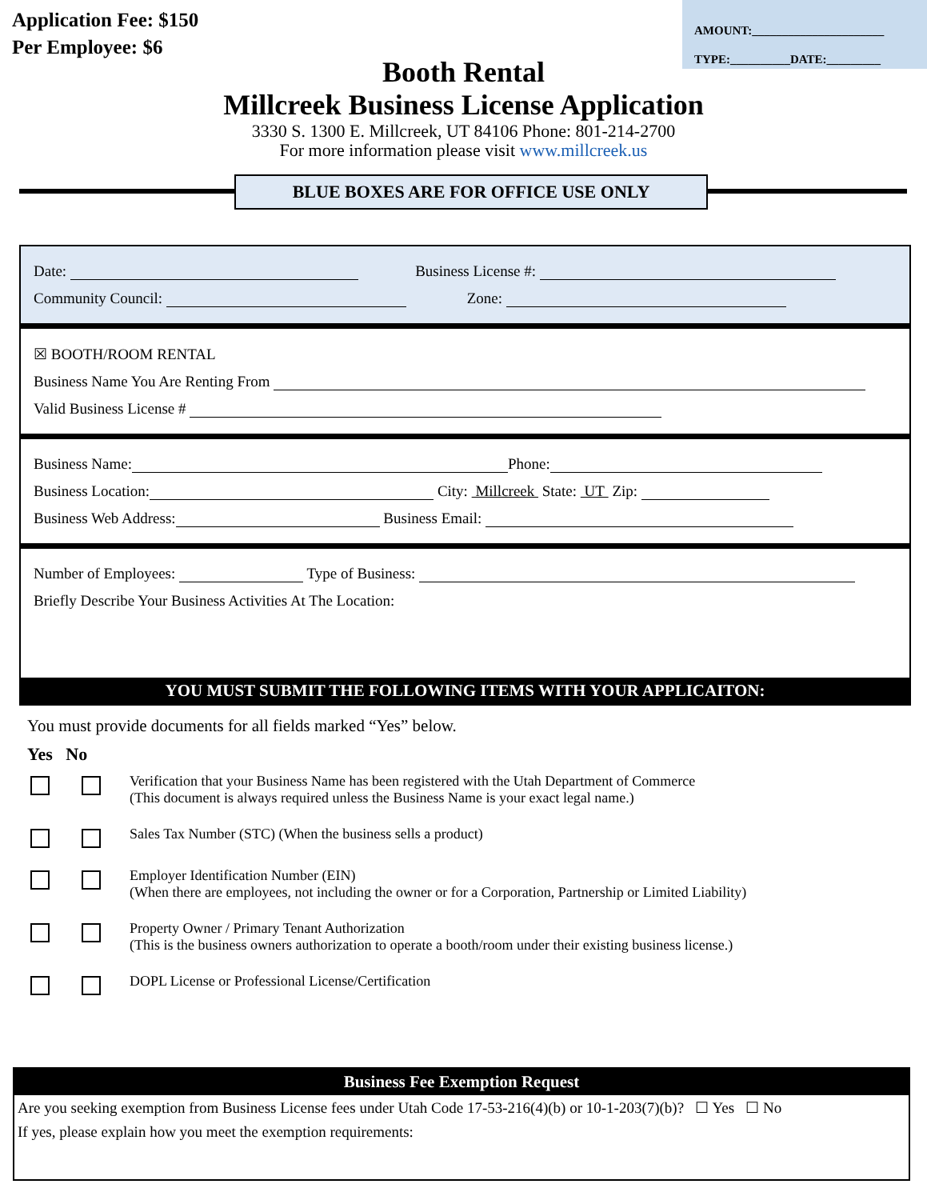Application Fee: $150
Per Employee: $6
AMOUNT:______________________
TYPE:__________DATE:_________
Booth Rental
Millcreek Business License Application
3330 S. 1300 E. Millcreek, UT 84106 Phone: 801-214-2700
For more information please visit www.millcreek.us
BLUE BOXES ARE FOR OFFICE USE ONLY
Date: Business License #:
Community Council: Zone:
☒ BOOTH/ROOM RENTAL
Business Name You Are Renting From
Valid Business License #
Business Name: Phone:
Business Location: City: Millcreek State: UT Zip:
Business Web Address: Business Email:
Number of Employees: Type of Business:
Briefly Describe Your Business Activities At The Location:
YOU MUST SUBMIT THE FOLLOWING ITEMS WITH YOUR APPLICAITON:
You must provide documents for all fields marked “Yes” below.
Yes No
Verification that your Business Name has been registered with the Utah Department of Commerce
(This document is always required unless the Business Name is your exact legal name.)
Sales Tax Number (STC) (When the business sells a product)
Employer Identification Number (EIN)
(When there are employees, not including the owner or for a Corporation, Partnership or Limited Liability)
Property Owner / Primary Tenant Authorization
(This is the business owners authorization to operate a booth/room under their existing business license.)
DOPL License or Professional License/Certification
Business Fee Exemption Request
Are you seeking exemption from Business License fees under Utah Code 17-53-216(4)(b) or 10-1-203(7)(b)? ☐ Yes ☐ No
If yes, please explain how you meet the exemption requirements: